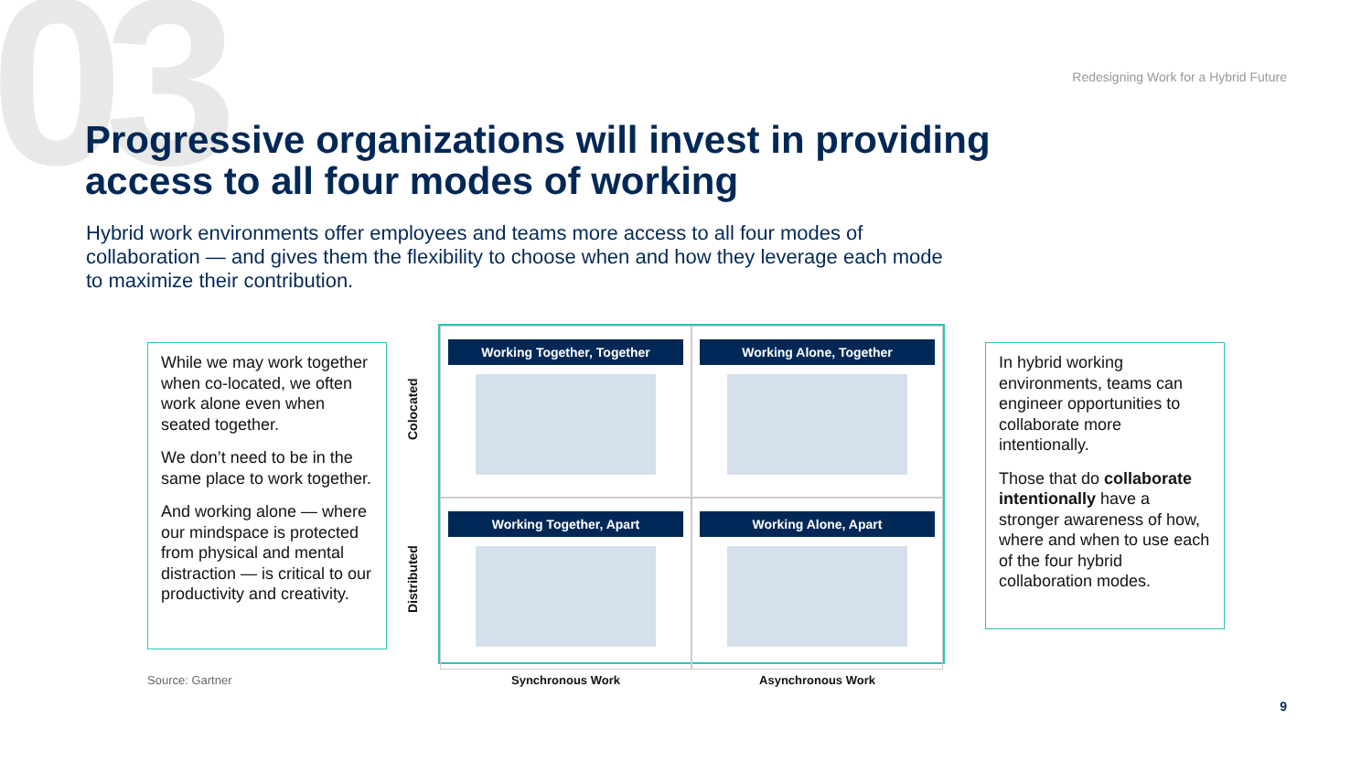03
Redesigning Work for a Hybrid Future
Progressive organizations will invest in providing access to all four modes of working
Hybrid work environments offer employees and teams more access to all four modes of collaboration — and gives them the flexibility to choose when and how they leverage each mode to maximize their contribution.
While we may work together when co-located, we often work alone even when seated together.
We don’t need to be in the same place to work together.
And working alone — where our mindspace is protected from physical and mental distraction — is critical to our productivity and creativity.
Colocated
Distributed
Working Together, Together
Working Alone, Together
Working Together, Apart
Working Alone, Apart
In hybrid working environments, teams can engineer opportunities to collaborate more intentionally.
Those that do collaborate intentionally have a stronger awareness of how, where and when to use each of the four hybrid collaboration modes.
Source: Gartner Synchronous Work Asynchronous Work
9